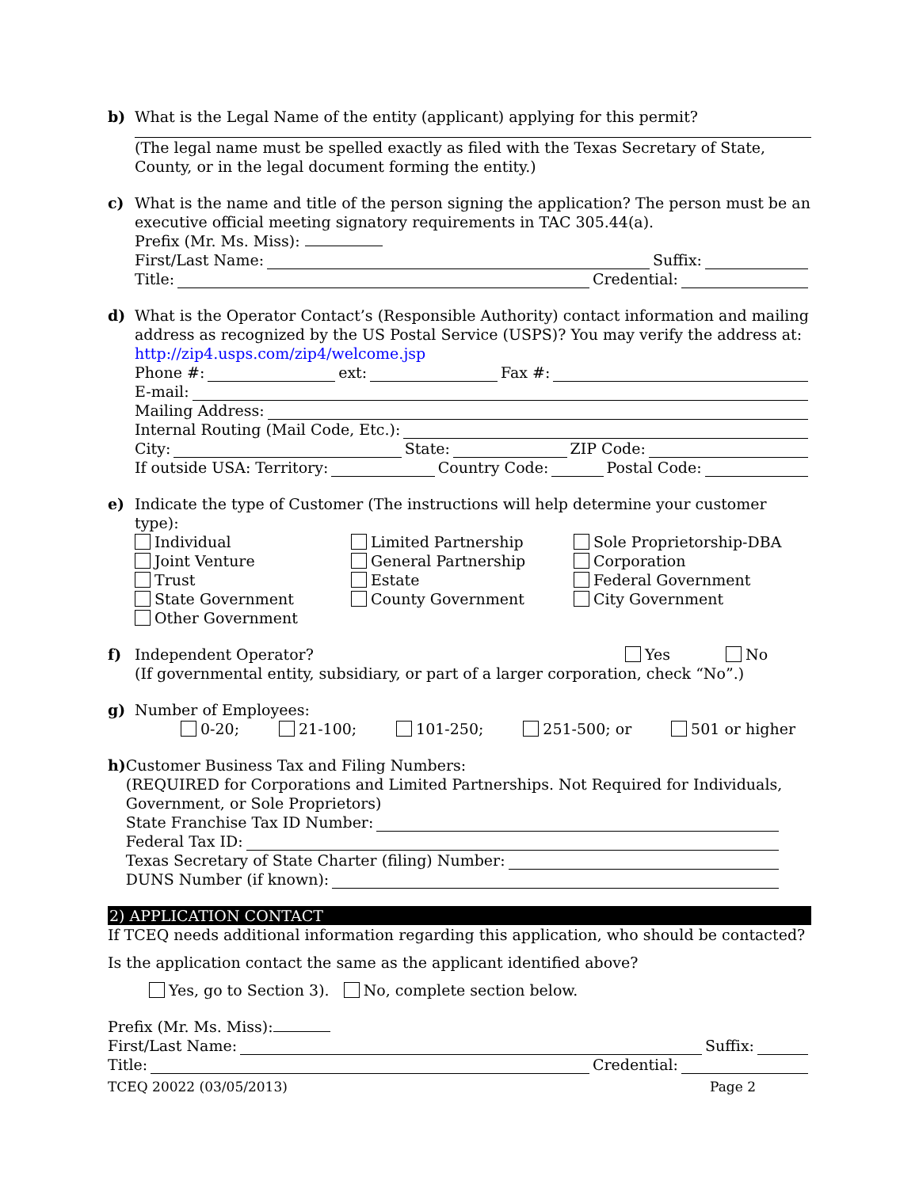b) What is the Legal Name of the entity (applicant) applying for this permit?
(The legal name must be spelled exactly as filed with the Texas Secretary of State, County, or in the legal document forming the entity.)
c) What is the name and title of the person signing the application? The person must be an executive official meeting signatory requirements in TAC 305.44(a).
Prefix (Mr. Ms. Miss):
First/Last Name: Suffix:
Title: Credential:
d) What is the Operator Contact’s (Responsible Authority) contact information and mailing address as recognized by the US Postal Service (USPS)? You may verify the address at:
http://zip4.usps.com/zip4/welcome.jsp
Phone #: ext: Fax #:
E-mail:
Mailing Address:
Internal Routing (Mail Code, Etc.):
City: State: ZIP Code:
If outside USA: Territory: Country Code: Postal Code:
e) Indicate the type of Customer (The instructions will help determine your customer type):
Individual
Limited Partnership
Sole Proprietorship-DBA
Joint Venture
General Partnership
Corporation
Trust
Estate
Federal Government
State Government
County Government
City Government
Other Government
f) Independent Operator? Yes No
(If governmental entity, subsidiary, or part of a larger corporation, check “No”.)
g) Number of Employees:
0-20; 21-100; 101-250; 251-500; or 501 or higher
h) Customer Business Tax and Filing Numbers:
(REQUIRED for Corporations and Limited Partnerships. Not Required for Individuals,
Government, or Sole Proprietors)
State Franchise Tax ID Number:
Federal Tax ID:
Texas Secretary of State Charter (filing) Number:
DUNS Number (if known):
2) APPLICATION CONTACT
If TCEQ needs additional information regarding this application, who should be contacted?
Is the application contact the same as the applicant identified above?
Yes, go to Section 3). No, complete section below.
Prefix (Mr. Ms. Miss):
First/Last Name: Suffix:
Title: Credential:
TCEQ 20022 (03/05/2013) Page 2